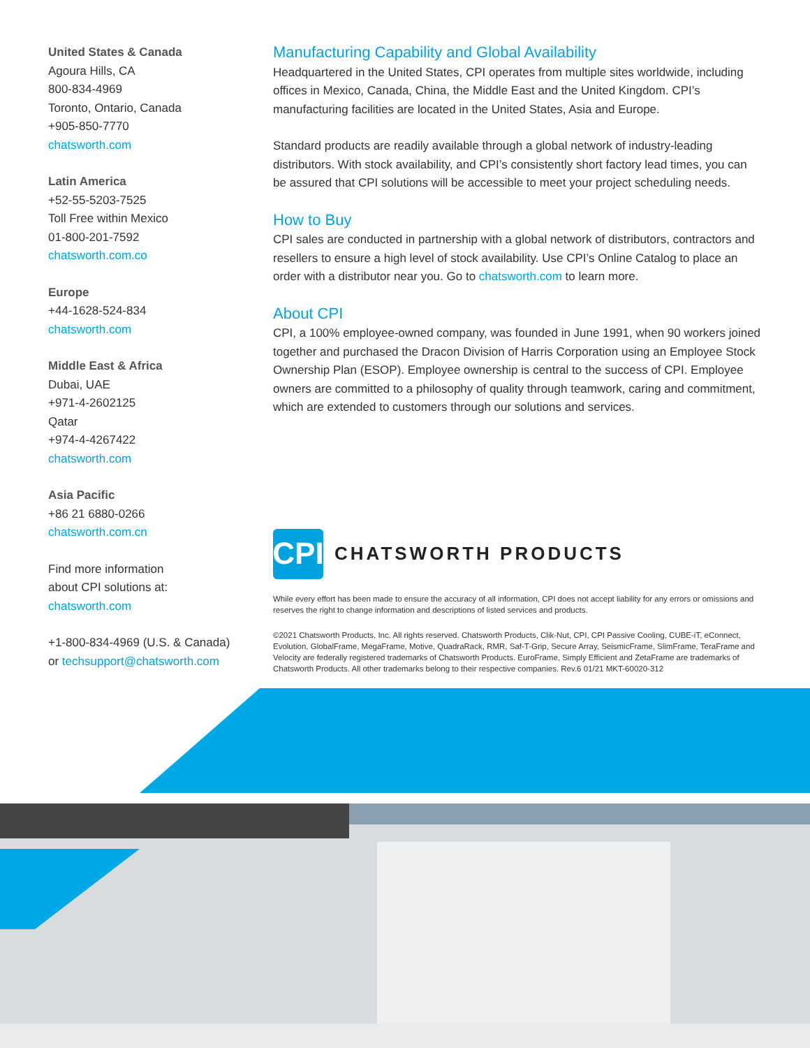United States & Canada
Agoura Hills, CA
800-834-4969
Toronto, Ontario, Canada
+905-850-7770
chatsworth.com
Latin America
+52-55-5203-7525
Toll Free within Mexico
01-800-201-7592
chatsworth.com.co
Europe
+44-1628-524-834
chatsworth.com
Middle East & Africa
Dubai, UAE
+971-4-2602125
Qatar
+974-4-4267422
chatsworth.com
Asia Pacific
+86 21 6880-0266
chatsworth.com.cn
Find more information
about CPI solutions at:
chatsworth.com
+1-800-834-4969 (U.S. & Canada)
or techsupport@chatsworth.com
Manufacturing Capability and Global Availability
Headquartered in the United States, CPI operates from multiple sites worldwide, including offices in Mexico, Canada, China, the Middle East and the United Kingdom. CPI’s manufacturing facilities are located in the United States, Asia and Europe.
Standard products are readily available through a global network of industry-leading distributors. With stock availability, and CPI’s consistently short factory lead times, you can be assured that CPI solutions will be accessible to meet your project scheduling needs.
How to Buy
CPI sales are conducted in partnership with a global network of distributors, contractors and resellers to ensure a high level of stock availability. Use CPI’s Online Catalog to place an order with a distributor near you. Go to chatsworth.com to learn more.
About CPI
CPI, a 100% employee-owned company, was founded in June 1991, when 90 workers joined together and purchased the Dracon Division of Harris Corporation using an Employee Stock Ownership Plan (ESOP). Employee ownership is central to the success of CPI. Employee owners are committed to a philosophy of quality through teamwork, caring and commitment, which are extended to customers through our solutions and services.
CPI
CHATSWORTH PRODUCTS
While every effort has been made to ensure the accuracy of all information, CPI does not accept liability for any errors or omissions and reserves the right to change information and descriptions of listed services and products.
©2021 Chatsworth Products, Inc. All rights reserved. Chatsworth Products, Clik-Nut, CPI, CPI Passive Cooling, CUBE-iT, eConnect, Evolution, GlobalFrame, MegaFrame, Motive, QuadraRack, RMR, Saf-T-Grip, Secure Array, SeismicFrame, SlimFrame, TeraFrame and Velocity are federally registered trademarks of Chatsworth Products. EuroFrame, Simply Efficient and ZetaFrame are trademarks of Chatsworth Products. All other trademarks belong to their respective companies. Rev.6 01/21 MKT-60020-312